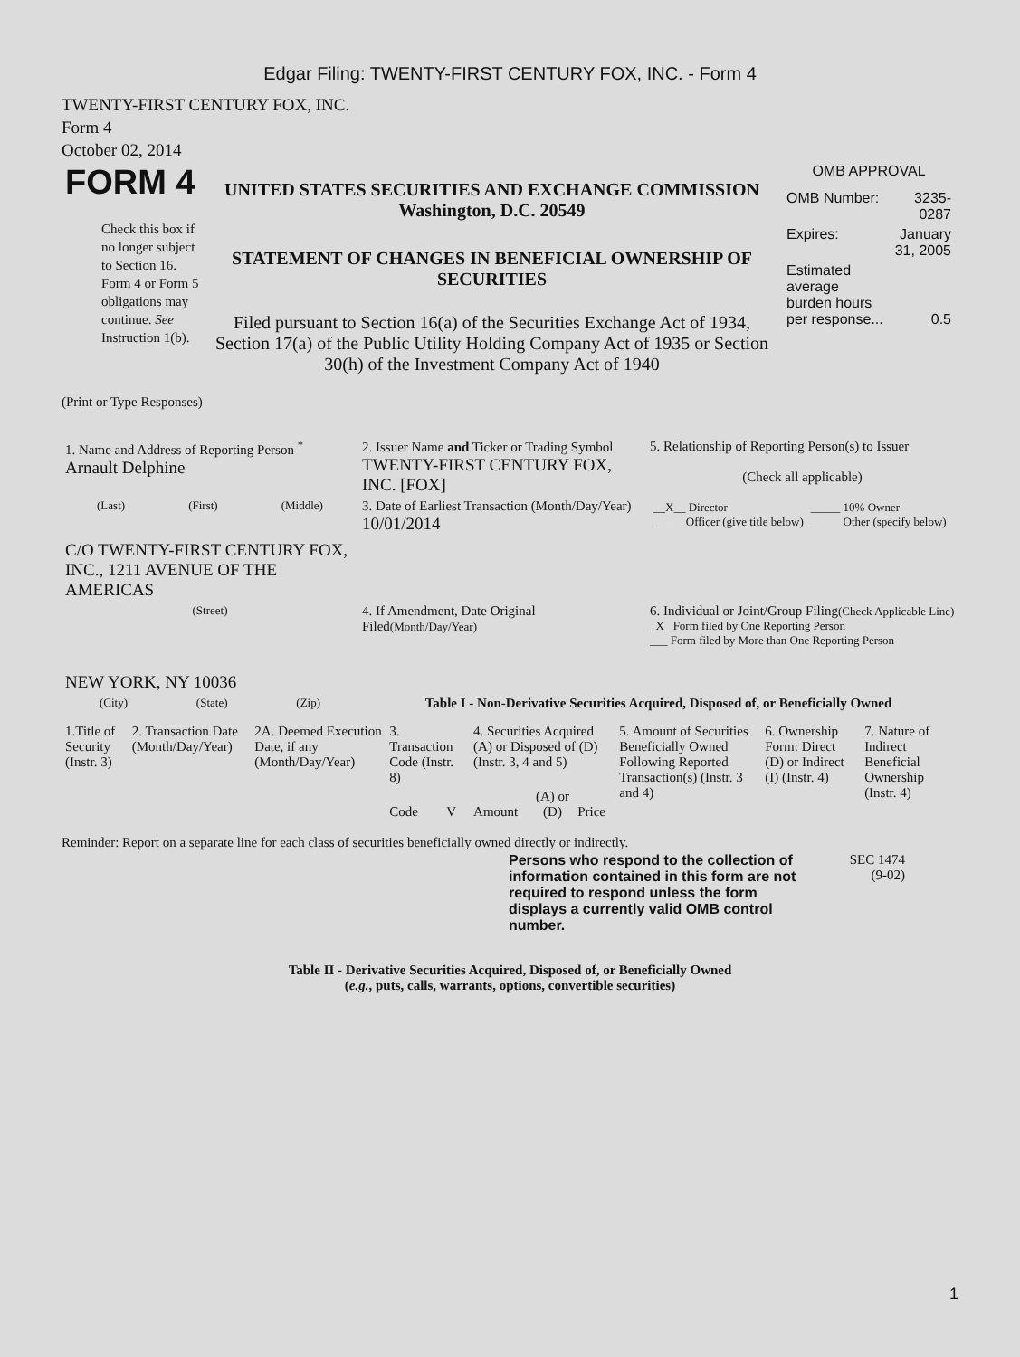Edgar Filing: TWENTY-FIRST CENTURY FOX, INC. - Form 4
TWENTY-FIRST CENTURY FOX, INC.
Form 4
October 02, 2014
| FORM 4 Check this box if no longer subject to Section 16. Form 4 or Form 5 obligations may continue. See Instruction 1(b). | UNITED STATES SECURITIES AND EXCHANGE COMMISSION Washington, D.C. 20549 STATEMENT OF CHANGES IN BENEFICIAL OWNERSHIP OF SECURITIES Filed pursuant to Section 16(a) of the Securities Exchange Act of 1934, Section 17(a) of the Public Utility Holding Company Act of 1935 or Section 30(h) of the Investment Company Act of 1940 | OMB APPROVAL / OMB Number: / 3235-0287 / / Expires: / January 31, 2005 / / Estimated average burden hours per response... / 0.5 / |
(Print or Type Responses)
| 1. Name and Address of Reporting Person <sup>*</sup> Arnault Delphine | 2. Issuer Name and Ticker or Trading Symbol TWENTY-FIRST CENTURY FOX, INC. [FOX] | 5. Relationship of Reporting Person(s) to Issuer (Check all applicable) |
| (Last) (First) (Middle) C/O TWENTY-FIRST CENTURY FOX, INC., 1211 AVENUE OF THE AMERICAS | 3. Date of Earliest Transaction (Month/Day/Year) 10/01/2014 | / __X__ Director _____ Officer (give title below) / _____ 10% Owner _____ Other (specify below) / |
| (Street) NEW YORK, NY 10036 | 4. If Amendment, Date Original Filed (Month/Day/Year) | 6. Individual or Joint/Group Filing (Check Applicable Line) _X_ Form filed by One Reporting Person ___ Form filed by More than One Reporting Person |
| (City) (State) (Zip) | Table I - Non-Derivative Securities Acquired, Disposed of, or Beneficially Owned | |
| 1.Title of Security (Instr. 3) | 2. Transaction Date (Month/Day/Year) | 2A. Deemed Execution Date, if any (Month/Day/Year) | 3. Transaction Code (Instr. 8) | | 4. Securities Acquired (A) or Disposed of (D) (Instr. 3, 4 and 5) | | | 5. Amount of Securities Beneficially Owned Following Reported Transaction(s) (Instr. 3 and 4) | 6. Ownership Form: Direct (D) or Indirect (I) (Instr. 4) | 7. Nature of Indirect Beneficial Ownership (Instr. 4) |
| --- | --- | --- | --- | --- | --- | --- | --- | --- | --- | --- |
| | | | Code | V | Amount | (A) or (D) | Price | | | |
Reminder: Report on a separate line for each class of securities beneficially owned directly or indirectly.
| Persons who respond to the collection of information contained in this form are not required to respond unless the form displays a currently valid OMB control number. | SEC 1474 (9-02) |
Table II - Derivative Securities Acquired, Disposed of, or Beneficially Owned
(e.g., puts, calls, warrants, options, convertible securities)
1